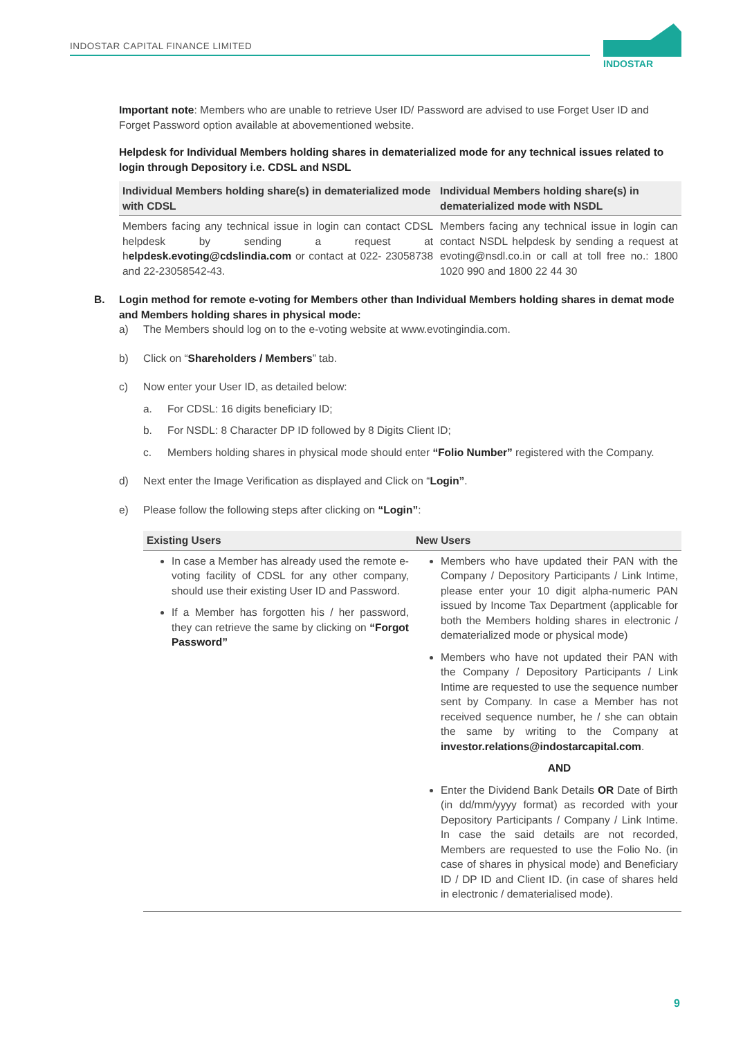INDOSTAR CAPITAL FINANCE LIMITED
INDOSTAR
Important note: Members who are unable to retrieve User ID/ Password are advised to use Forget User ID and Forget Password option available at abovementioned website.
Helpdesk for Individual Members holding shares in dematerialized mode for any technical issues related to login through Depository i.e. CDSL and NSDL
| Individual Members holding share(s) in dematerialized mode with CDSL | Individual Members holding share(s) in dematerialized mode with NSDL |
| --- | --- |
| Members facing any technical issue in login can contact CDSL helpdesk by sending a request at h elpdesk.evoting@cdslindia.com or contact at 022- 23058738 and 22-23058542-43. | Members facing any technical issue in login can contact NSDL helpdesk by sending a request at evoting@nsdl.co.in or call at toll free no.: 1800 1020 990 and 1800 22 44 30 |
B. Login method for remote e-voting for Members other than Individual Members holding shares in demat mode and Members holding shares in physical mode:
a) The Members should log on to the e-voting website at www.evotingindia.com.
b) Click on “Shareholders / Members” tab.
c) Now enter your User ID, as detailed below:
a. For CDSL: 16 digits beneficiary ID;
b. For NSDL: 8 Character DP ID followed by 8 Digits Client ID;
c. Members holding shares in physical mode should enter “Folio Number” registered with the Company.
d) Next enter the Image Verification as displayed and Click on “Login”.
e) Please follow the following steps after clicking on “Login”:
| Existing Users | New Users |
| --- | --- |
| In case a Member has already used the remote e-voting facility of CDSL for any other company, should use their existing User ID and Password. If a Member has forgotten his / her password, they can retrieve the same by clicking on “Forgot Password” | Members who have updated their PAN with the Company / Depository Participants / Link Intime, please enter your 10 digit alpha-numeric PAN issued by Income Tax Department (applicable for both the Members holding shares in electronic / dematerialized mode or physical mode) Members who have not updated their PAN with the Company / Depository Participants / Link Intime are requested to use the sequence number sent by Company. In case a Member has not received sequence number, he / she can obtain the same by writing to the Company at investor.relations@indostarcapital.com . AND Enter the Dividend Bank Details OR Date of Birth (in dd/mm/yyyy format) as recorded with your Depository Participants / Company / Link Intime. In case the said details are not recorded, Members are requested to use the Folio No. (in case of shares in physical mode) and Beneficiary ID / DP ID and Client ID. (in case of shares held in electronic / dematerialised mode). |
9